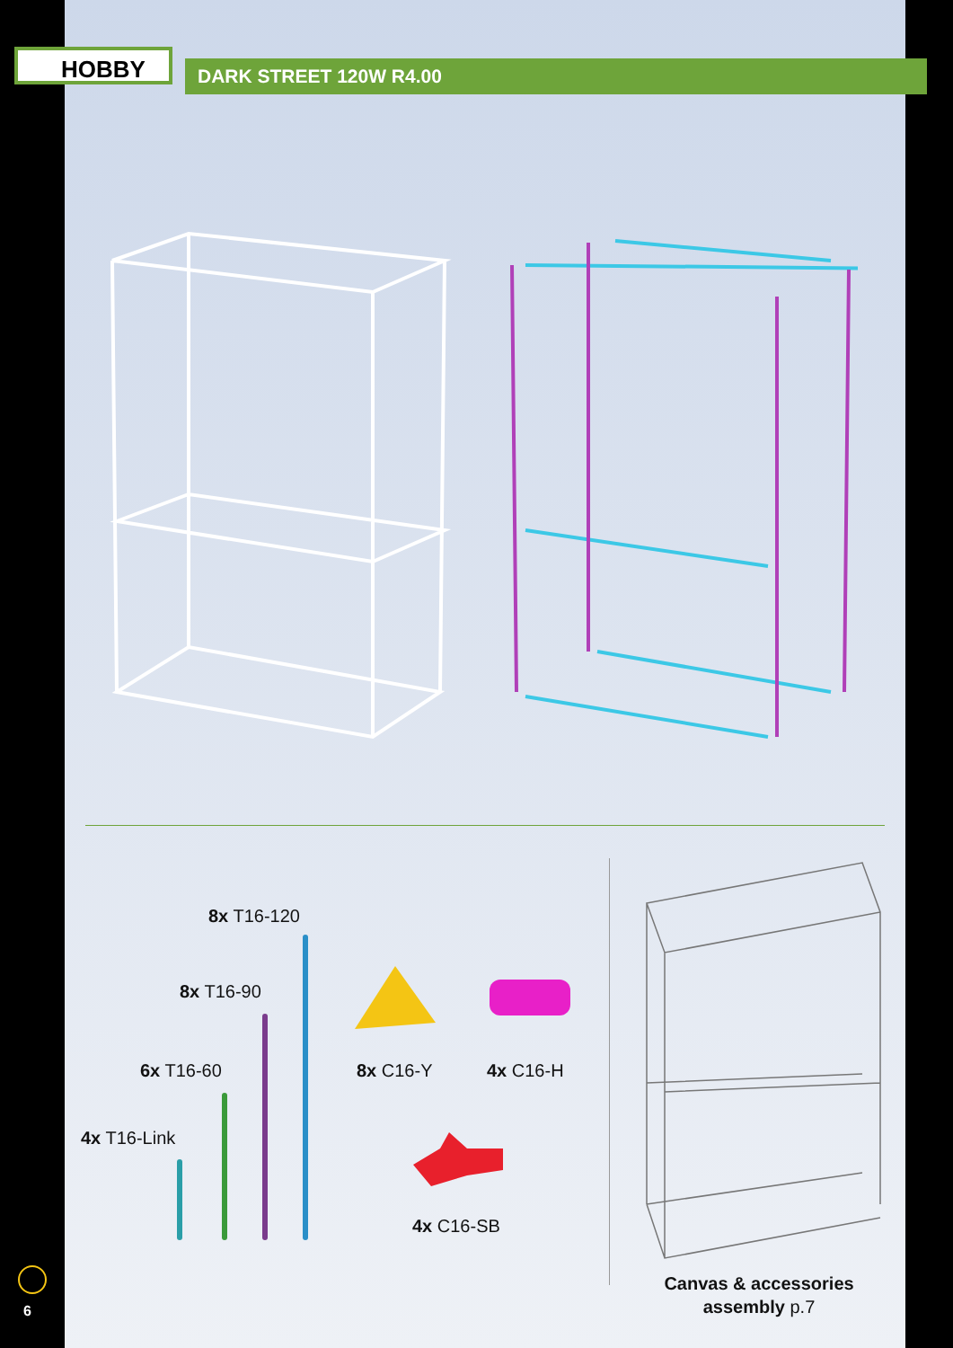HOBBY DARK STREET 120W R4.00
8x T16-120
8x T16-90
6x T16-60
4x T16-Link
8x C16-Y 4x C16-H
4x C16-SB
Canvas & accessories assembly p.7
6